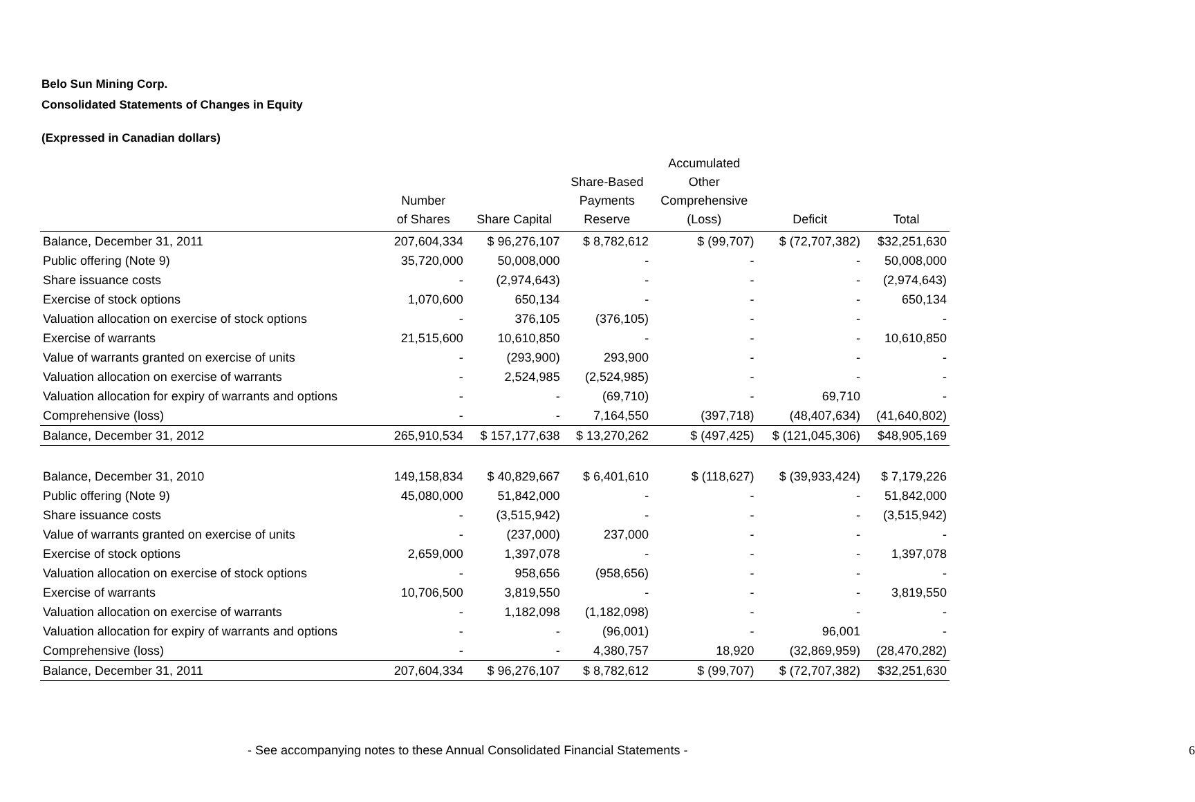Belo Sun Mining Corp.
Consolidated Statements of Changes in Equity
(Expressed in Canadian dollars)
| | Number of Shares | Share Capital | Share-Based Payments Reserve | Accumulated Other Comprehensive (Loss) | Deficit | Total |
| --- | --- | --- | --- | --- | --- | --- |
| Balance, December 31, 2011 | 207,604,334 | $ 96,276,107 | $ 8,782,612 | $ (99,707) | $ (72,707,382) | $32,251,630 |
| Public offering (Note 9) | 35,720,000 | 50,008,000 | - | - | - | 50,008,000 |
| Share issuance costs | - | (2,974,643) | - | - | - | (2,974,643) |
| Exercise of stock options | 1,070,600 | 650,134 | - | - | - | 650,134 |
| Valuation allocation on exercise of stock options | - | 376,105 | (376,105) | - | - | - |
| Exercise of warrants | 21,515,600 | 10,610,850 | - | - | - | 10,610,850 |
| Value of warrants granted on exercise of units | - | (293,900) | 293,900 | - | - | - |
| Valuation allocation on exercise of warrants | - | 2,524,985 | (2,524,985) | - | - | - |
| Valuation allocation for expiry of warrants and options | - | - | (69,710) | - | 69,710 | - |
| Comprehensive (loss) | - | - | 7,164,550 | (397,718) | (48,407,634) | (41,640,802) |
| Balance, December 31, 2012 | 265,910,534 | $ 157,177,638 | $ 13,270,262 | $ (497,425) | $ (121,045,306) | $48,905,169 |
| Balance, December 31, 2010 | 149,158,834 | $ 40,829,667 | $ 6,401,610 | $ (118,627) | $ (39,933,424) | $ 7,179,226 |
| Public offering (Note 9) | 45,080,000 | 51,842,000 | - | - | - | 51,842,000 |
| Share issuance costs | - | (3,515,942) | - | - | - | (3,515,942) |
| Value of warrants granted on exercise of units | - | (237,000) | 237,000 | - | - | - |
| Exercise of stock options | 2,659,000 | 1,397,078 | - | - | - | 1,397,078 |
| Valuation allocation on exercise of stock options | - | 958,656 | (958,656) | - | - | - |
| Exercise of warrants | 10,706,500 | 3,819,550 | - | - | - | 3,819,550 |
| Valuation allocation on exercise of warrants | - | 1,182,098 | (1,182,098) | - | - | - |
| Valuation allocation for expiry of warrants and options | - | - | (96,001) | - | 96,001 | - |
| Comprehensive (loss) | - | - | 4,380,757 | 18,920 | (32,869,959) | (28,470,282) |
| Balance, December 31, 2011 | 207,604,334 | $ 96,276,107 | $ 8,782,612 | $ (99,707) | $ (72,707,382) | $32,251,630 |
- See accompanying notes to these Annual Consolidated Financial Statements - 6